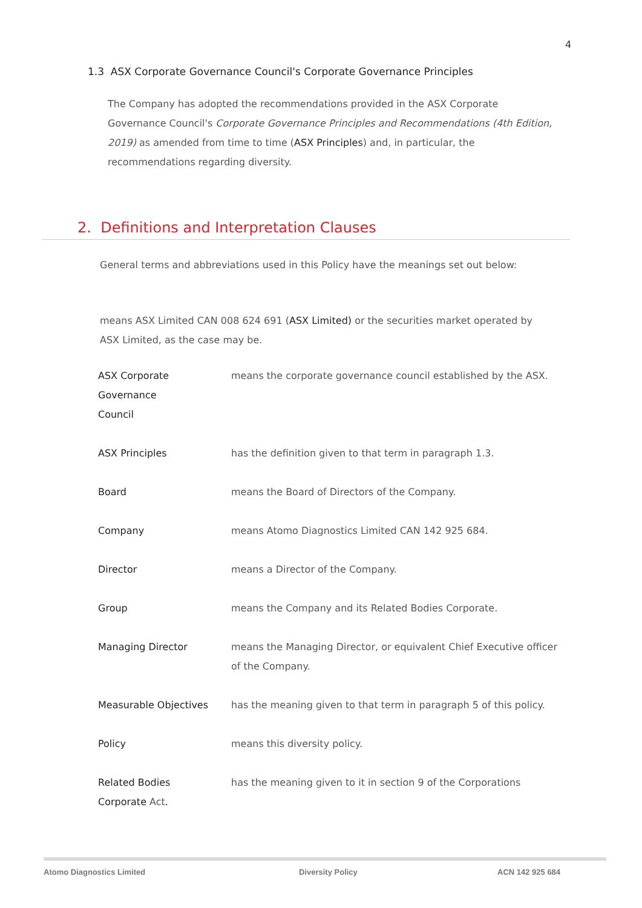4
1.3 ASX Corporate Governance Council's Corporate Governance Principles
The Company has adopted the recommendations provided in the ASX Corporate Governance Council's Corporate Governance Principles and Recommendations (4th Edition, 2019) as amended from time to time (ASX Principles) and, in particular, the recommendations regarding diversity.
2. Definitions and Interpretation Clauses
General terms and abbreviations used in this Policy have the meanings set out below:
means ASX Limited CAN 008 624 691 (ASX Limited) or the securities market operated by ASX Limited, as the case may be.
| ASX Corporate Governance Council | means the corporate governance council established by the ASX. |
| ASX Principles | has the definition given to that term in paragraph 1.3. |
| Board | means the Board of Directors of the Company. |
| Company | means Atomo Diagnostics Limited CAN 142 925 684. |
| Director | means a Director of the Company. |
| Group | means the Company and its Related Bodies Corporate. |
| Managing Director | means the Managing Director, or equivalent Chief Executive officer of the Company. |
| Measurable Objectives | has the meaning given to that term in paragraph 5 of this policy. |
| Policy | means this diversity policy. |
| Related Bodies Corporate Act . | has the meaning given to it in section 9 of the Corporations |
Atomo Diagnostics Limited Diversity Policy ACN 142 925 684